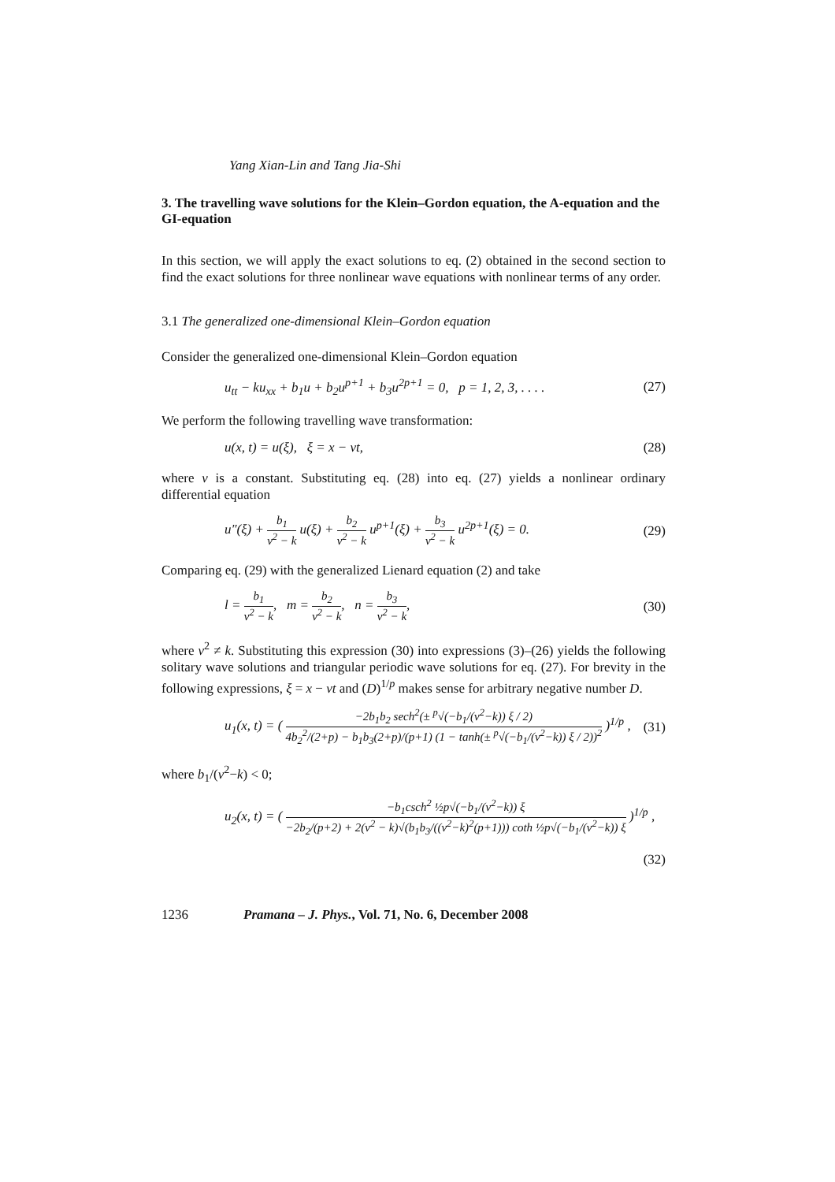Yang Xian-Lin and Tang Jia-Shi
3. The travelling wave solutions for the Klein–Gordon equation, the A-equation and the GI-equation
In this section, we will apply the exact solutions to eq. (2) obtained in the second section to find the exact solutions for three nonlinear wave equations with nonlinear terms of any order.
3.1 The generalized one-dimensional Klein–Gordon equation
Consider the generalized one-dimensional Klein–Gordon equation
u<sub>tt</sub> − ku<sub>xx</sub> + b<sub>1</sub>u + b<sub>2</sub>u<sup>p+1</sup> + b<sub>3</sub>u<sup>2p+1</sup> = 0, p = 1, 2, 3, . . . . (27)
We perform the following travelling wave transformation:
u(x, t) = u(ξ), ξ = x − vt, (28)
where v is a constant. Substituting eq. (28) into eq. (27) yields a nonlinear ordinary differential equation
u″(ξ) + b<sub>1</sub> v<sup>2</sup> − k u(ξ) + b<sub>2</sub> v<sup>2</sup> − k u<sup>p+1</sup>(ξ) + b<sub>3</sub> v<sup>2</sup> − k u<sup>2p+1</sup>(ξ) = 0. (29)
Comparing eq. (29) with the generalized Lienard equation (2) and take
l = b<sub>1</sub> v<sup>2</sup> − k, m = b<sub>2</sub> v<sup>2</sup> − k, n = b<sub>3</sub> v<sup>2</sup> − k, (30)
where v<sup>2</sup> ≠ k. Substituting this expression (30) into expressions (3)–(26) yields the following solitary wave solutions and triangular periodic wave solutions for eq. (27). For brevity in the following expressions, ξ = x − vt and (D)<sup>1/p</sup> makes sense for arbitrary negative number D.
u<sub>1</sub>(x, t) = ( −2b<sub>1</sub>b<sub>2</sub> sech<sup>2</sup>(± <sup>p</sup>√(−b<sub>1</sub>/(v<sup>2</sup>−k)) ξ / 2) 4b<sub>2</sub><sup>2</sup>/(2+p) − b<sub>1</sub>b<sub>3</sub>(2+p)/(p+1) (1 − tanh(± <sup>p</sup>√(−b<sub>1</sub>/(v<sup>2</sup>−k)) ξ / 2))<sup>2</sup> )<sup>1/p</sup> , (31)
where b<sub>1</sub>/(v<sup>2</sup>−k) < 0;
u<sub>2</sub>(x, t) = ( −b<sub>1</sub>csch<sup>2</sup> ½p√(−b<sub>1</sub>/(v<sup>2</sup>−k)) ξ −2b<sub>2</sub>/(p+2) + 2(v<sup>2</sup> − k)√(b<sub>1</sub>b<sub>3</sub>/((v<sup>2</sup>−k)<sup>2</sup>(p+1))) coth ½p√(−b<sub>1</sub>/(v<sup>2</sup>−k)) ξ )<sup>1/p</sup> ,
(32)
1236 Pramana – J. Phys., Vol. 71, No. 6, December 2008